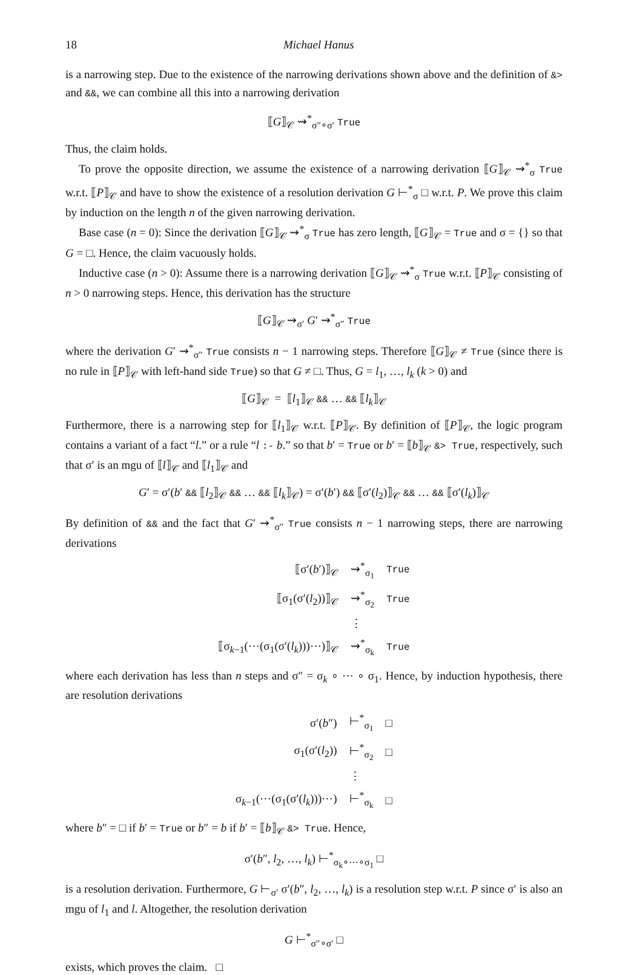18 Michael Hanus
is a narrowing step. Due to the existence of the narrowing derivations shown above and the definition of &> and &&, we can combine all this into a narrowing derivation
⟦G⟧<sub>𝒞</sub> ⇝<sup>*</sup><sub>σ″∘σ′</sub> True
Thus, the claim holds.
To prove the opposite direction, we assume the existence of a narrowing derivation ⟦G⟧<sub>𝒞</sub> ⇝<sup>*</sup><sub>σ</sub> True w.r.t. ⟦P⟧<sub>𝒞</sub> and have to show the existence of a resolution derivation G ⊢<sup>*</sup><sub>σ</sub> □ w.r.t. P. We prove this claim by induction on the length n of the given narrowing derivation.
Base case (n = 0): Since the derivation ⟦G⟧<sub>𝒞</sub> ⇝<sup>*</sup><sub>σ</sub> True has zero length, ⟦G⟧<sub>𝒞</sub> = True and σ = {} so that G = □. Hence, the claim vacuously holds.
Inductive case (n > 0): Assume there is a narrowing derivation ⟦G⟧<sub>𝒞</sub> ⇝<sup>*</sup><sub>σ</sub> True w.r.t. ⟦P⟧<sub>𝒞</sub> consisting of n > 0 narrowing steps. Hence, this derivation has the structure
⟦G⟧<sub>𝒞</sub> ⇝<sub>σ′</sub> G′ ⇝<sup>*</sup><sub>σ″</sub> True
where the derivation G′ ⇝<sup>*</sup><sub>σ″</sub> True consists n − 1 narrowing steps. Therefore ⟦G⟧<sub>𝒞</sub> ≠ True (since there is no rule in ⟦P⟧<sub>𝒞</sub> with left-hand side True) so that G ≠ □. Thus, G = l<sub>1</sub>, …, l<sub>k</sub> (k > 0) and
⟦G⟧<sub>𝒞</sub> = ⟦l<sub>1</sub>⟧<sub>𝒞</sub> && … && ⟦l<sub>k</sub>⟧<sub>𝒞</sub>
Furthermore, there is a narrowing step for ⟦l<sub>1</sub>⟧<sub>𝒞</sub> w.r.t. ⟦P⟧<sub>𝒞</sub>. By definition of ⟦P⟧<sub>𝒞</sub>, the logic program contains a variant of a fact “l.” or a rule “l :- b.” so that b′ = True or b′ = ⟦b⟧<sub>𝒞</sub> &> True, respectively, such that σ′ is an mgu of ⟦l⟧<sub>𝒞</sub> and ⟦l<sub>1</sub>⟧<sub>𝒞</sub> and
G′ = σ′(b′ && ⟦l<sub>2</sub>⟧<sub>𝒞</sub> && … && ⟦l<sub>k</sub>⟧<sub>𝒞</sub>) = σ′(b′) && ⟦σ′(l<sub>2</sub>)⟧<sub>𝒞</sub> && … && ⟦σ′(l<sub>k</sub>)⟧<sub>𝒞</sub>
By definition of && and the fact that G′ ⇝<sup>*</sup><sub>σ″</sub> True consists n − 1 narrowing steps, there are narrowing derivations
| ⟦σ′( b ′)⟧<sub>𝒞</sub> | ⇝<sup>*</sup><sub>σ<sub>1</sub></sub> | True |
| ⟦σ<sub>1</sub>(σ′( l<sub>2</sub>))⟧<sub>𝒞</sub> | ⇝<sup>*</sup><sub>σ<sub>2</sub></sub> | True |
| | ⋮ | |
| ⟦σ<sub>k−1</sub>(⋯(σ<sub>1</sub>(σ′( l<sub>k</sub> )))⋯)⟧<sub>𝒞</sub> | ⇝<sup>*</sup><sub>σ<sub>k</sub></sub> | True |
where each derivation has less than n steps and σ″ = σ<sub>k</sub> ∘ ⋯ ∘ σ<sub>1</sub>. Hence, by induction hypothesis, there are resolution derivations
| σ′( b ″) | ⊢<sup>*</sup><sub>σ<sub>1</sub></sub> | □ |
| σ<sub>1</sub>(σ′( l<sub>2</sub>)) | ⊢<sup>*</sup><sub>σ<sub>2</sub></sub> | □ |
| | ⋮ | |
| σ<sub>k−1</sub>(⋯(σ<sub>1</sub>(σ′( l<sub>k</sub> )))⋯) | ⊢<sup>*</sup><sub>σ<sub>k</sub></sub> | □ |
where b″ = □ if b′ = True or b″ = b if b′ = ⟦b⟧<sub>𝒞</sub> &> True. Hence,
σ′(b″, l<sub>2</sub>, …, l<sub>k</sub>) ⊢<sup>*</sup><sub>σ<sub>k</sub>∘⋯∘σ<sub>1</sub></sub> □
is a resolution derivation. Furthermore, G ⊢<sub>σ′</sub> σ′(b″, l<sub>2</sub>, …, l<sub>k</sub>) is a resolution step w.r.t. P since σ′ is also an mgu of l<sub>1</sub> and l. Altogether, the resolution derivation
G ⊢<sup>*</sup><sub>σ″∘σ′</sub> □
exists, which proves the claim. □